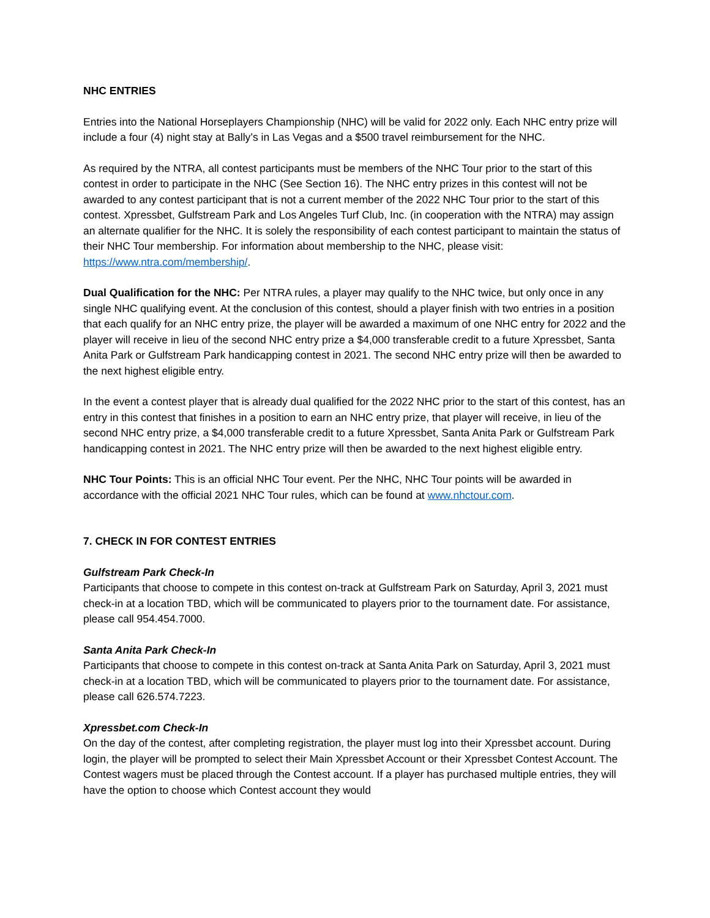NHC ENTRIES
Entries into the National Horseplayers Championship (NHC) will be valid for 2022 only. Each NHC entry prize will include a four (4) night stay at Bally’s in Las Vegas and a $500 travel reimbursement for the NHC.
As required by the NTRA, all contest participants must be members of the NHC Tour prior to the start of this contest in order to participate in the NHC (See Section 16). The NHC entry prizes in this contest will not be awarded to any contest participant that is not a current member of the 2022 NHC Tour prior to the start of this contest. Xpressbet, Gulfstream Park and Los Angeles Turf Club, Inc. (in cooperation with the NTRA) may assign an alternate qualifier for the NHC. It is solely the responsibility of each contest participant to maintain the status of their NHC Tour membership. For information about membership to the NHC, please visit: https://www.ntra.com/membership/.
Dual Qualification for the NHC: Per NTRA rules, a player may qualify to the NHC twice, but only once in any single NHC qualifying event. At the conclusion of this contest, should a player finish with two entries in a position that each qualify for an NHC entry prize, the player will be awarded a maximum of one NHC entry for 2022 and the player will receive in lieu of the second NHC entry prize a $4,000 transferable credit to a future Xpressbet, Santa Anita Park or Gulfstream Park handicapping contest in 2021. The second NHC entry prize will then be awarded to the next highest eligible entry.
In the event a contest player that is already dual qualified for the 2022 NHC prior to the start of this contest, has an entry in this contest that finishes in a position to earn an NHC entry prize, that player will receive, in lieu of the second NHC entry prize, a $4,000 transferable credit to a future Xpressbet, Santa Anita Park or Gulfstream Park handicapping contest in 2021. The NHC entry prize will then be awarded to the next highest eligible entry.
NHC Tour Points: This is an official NHC Tour event. Per the NHC, NHC Tour points will be awarded in accordance with the official 2021 NHC Tour rules, which can be found at www.nhctour.com.
7. CHECK IN FOR CONTEST ENTRIES
Gulfstream Park Check-In
Participants that choose to compete in this contest on-track at Gulfstream Park on Saturday, April 3, 2021 must check-in at a location TBD, which will be communicated to players prior to the tournament date. For assistance, please call 954.454.7000.
Santa Anita Park Check-In
Participants that choose to compete in this contest on-track at Santa Anita Park on Saturday, April 3, 2021 must check-in at a location TBD, which will be communicated to players prior to the tournament date. For assistance, please call 626.574.7223.
Xpressbet.com Check-In
On the day of the contest, after completing registration, the player must log into their Xpressbet account. During login, the player will be prompted to select their Main Xpressbet Account or their Xpressbet Contest Account. The Contest wagers must be placed through the Contest account. If a player has purchased multiple entries, they will have the option to choose which Contest account they would